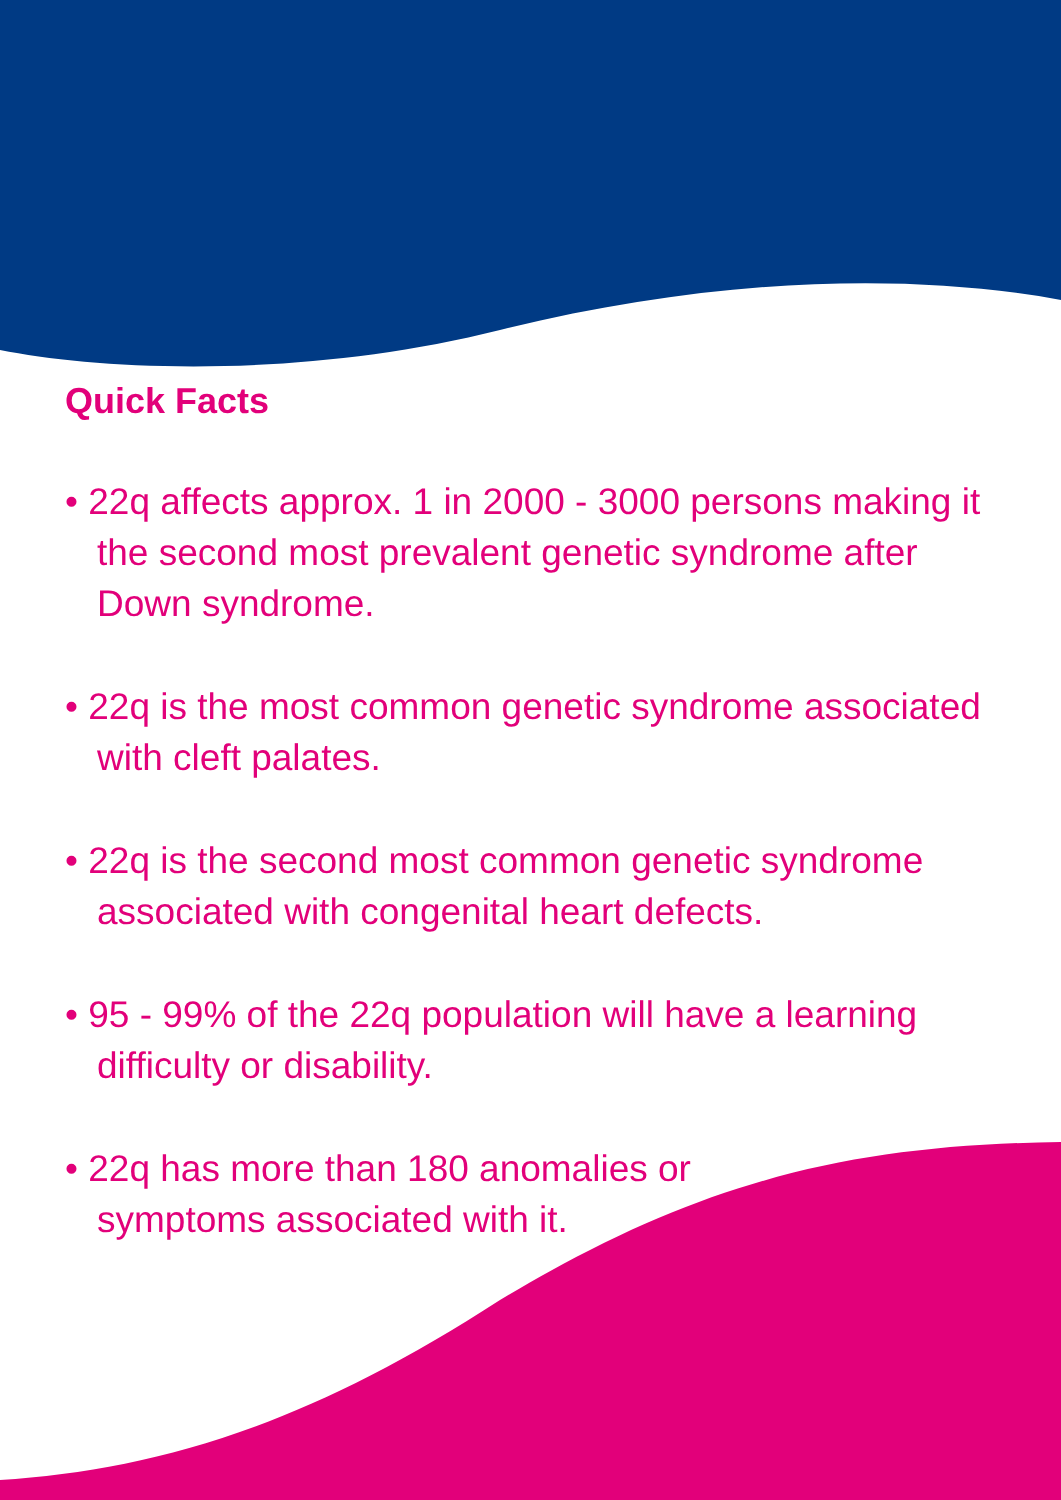Quick Facts
• 22q affects approx. 1 in 2000 - 3000 persons making it the second most prevalent genetic syndrome after Down syndrome.
• 22q is the most common genetic syndrome associated with cleft palates.
• 22q is the second most common genetic syndrome associated with congenital heart defects.
• 95 - 99% of the 22q population will have a learning difficulty or disability.
• 22q has more than 180 anomalies or
symptoms associated with it.